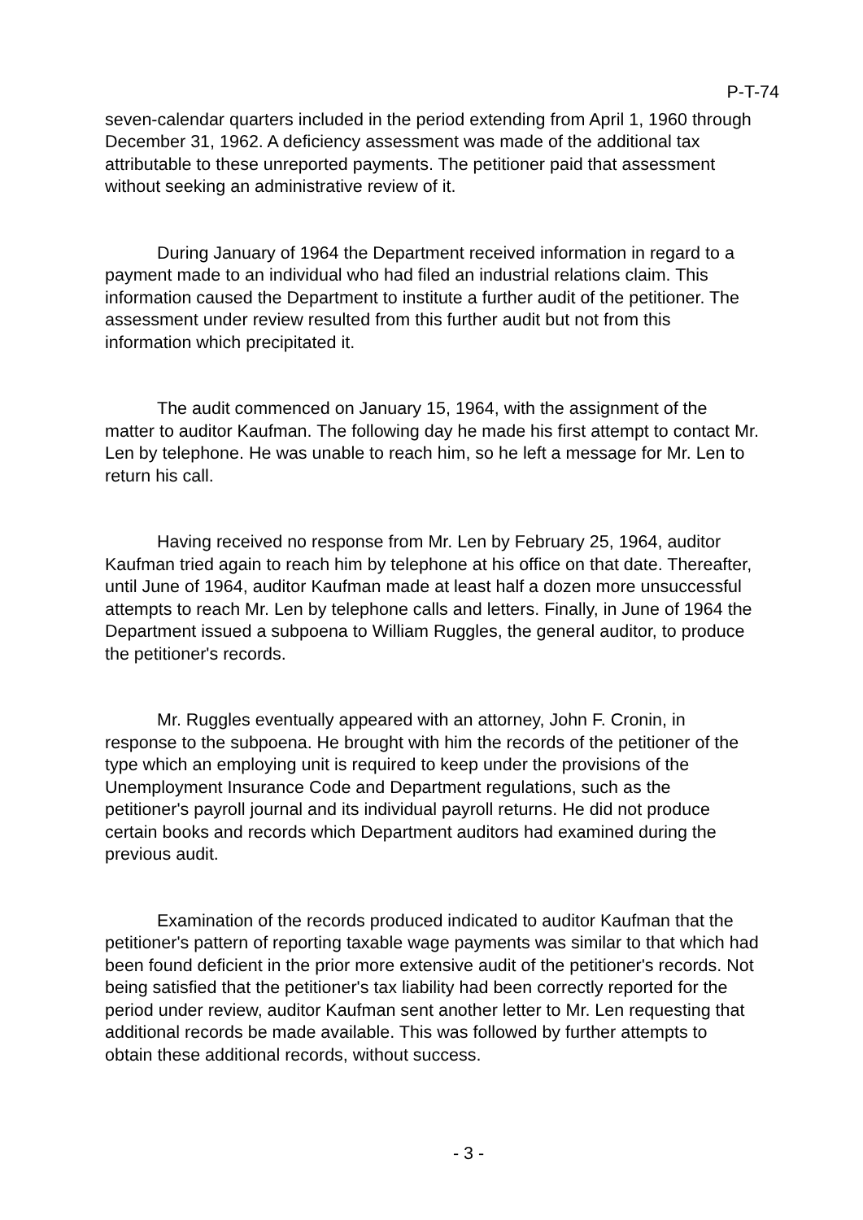P-T-74
seven-calendar quarters included in the period extending from April 1, 1960 through December 31, 1962. A deficiency assessment was made of the additional tax attributable to these unreported payments. The petitioner paid that assessment without seeking an administrative review of it.
During January of 1964 the Department received information in regard to a payment made to an individual who had filed an industrial relations claim. This information caused the Department to institute a further audit of the petitioner. The assessment under review resulted from this further audit but not from this information which precipitated it.
The audit commenced on January 15, 1964, with the assignment of the matter to auditor Kaufman. The following day he made his first attempt to contact Mr. Len by telephone. He was unable to reach him, so he left a message for Mr. Len to return his call.
Having received no response from Mr. Len by February 25, 1964, auditor Kaufman tried again to reach him by telephone at his office on that date. Thereafter, until June of 1964, auditor Kaufman made at least half a dozen more unsuccessful attempts to reach Mr. Len by telephone calls and letters. Finally, in June of 1964 the Department issued a subpoena to William Ruggles, the general auditor, to produce the petitioner's records.
Mr. Ruggles eventually appeared with an attorney, John F. Cronin, in response to the subpoena. He brought with him the records of the petitioner of the type which an employing unit is required to keep under the provisions of the Unemployment Insurance Code and Department regulations, such as the petitioner's payroll journal and its individual payroll returns. He did not produce certain books and records which Department auditors had examined during the previous audit.
Examination of the records produced indicated to auditor Kaufman that the petitioner's pattern of reporting taxable wage payments was similar to that which had been found deficient in the prior more extensive audit of the petitioner's records. Not being satisfied that the petitioner's tax liability had been correctly reported for the period under review, auditor Kaufman sent another letter to Mr. Len requesting that additional records be made available. This was followed by further attempts to obtain these additional records, without success.
- 3 -